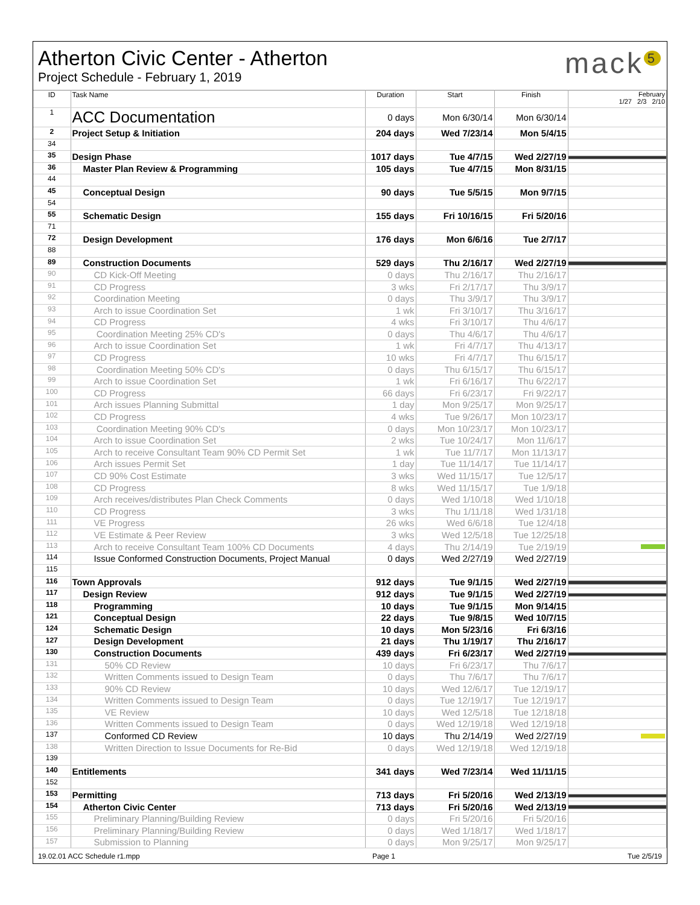Atherton Civic Center - Atherton
Project Schedule - February 1, 2019
mack<sup>5</sup>
| ID | Task Name | Duration | Start | Finish | February 1/27 2/3 2/10 |
| --- | --- | --- | --- | --- | --- |
| 1 | ACC Documentation | 0 days | Mon 6/30/14 | Mon 6/30/14 | |
| 2 | Project Setup & Initiation | 204 days | Wed 7/23/14 | Mon 5/4/15 | |
| 34 | | | | | |
| 35 | Design Phase | 1017 days | Tue 4/7/15 | Wed 2/27/19 | |
| 36 | Master Plan Review & Programming | 105 days | Tue 4/7/15 | Mon 8/31/15 | |
| 44 | | | | | |
| 45 | Conceptual Design | 90 days | Tue 5/5/15 | Mon 9/7/15 | |
| 54 | | | | | |
| 55 | Schematic Design | 155 days | Fri 10/16/15 | Fri 5/20/16 | |
| 71 | | | | | |
| 72 | Design Development | 176 days | Mon 6/6/16 | Tue 2/7/17 | |
| 88 | | | | | |
| 89 | Construction Documents | 529 days | Thu 2/16/17 | Wed 2/27/19 | |
| 90 | CD Kick-Off Meeting | 0 days | Thu 2/16/17 | Thu 2/16/17 | |
| 91 | CD Progress | 3 wks | Fri 2/17/17 | Thu 3/9/17 | |
| 92 | Coordination Meeting | 0 days | Thu 3/9/17 | Thu 3/9/17 | |
| 93 | Arch to issue Coordination Set | 1 wk | Fri 3/10/17 | Thu 3/16/17 | |
| 94 | CD Progress | 4 wks | Fri 3/10/17 | Thu 4/6/17 | |
| 95 | Coordination Meeting 25% CD's | 0 days | Thu 4/6/17 | Thu 4/6/17 | |
| 96 | Arch to issue Coordination Set | 1 wk | Fri 4/7/17 | Thu 4/13/17 | |
| 97 | CD Progress | 10 wks | Fri 4/7/17 | Thu 6/15/17 | |
| 98 | Coordination Meeting 50% CD's | 0 days | Thu 6/15/17 | Thu 6/15/17 | |
| 99 | Arch to issue Coordination Set | 1 wk | Fri 6/16/17 | Thu 6/22/17 | |
| 100 | CD Progress | 66 days | Fri 6/23/17 | Fri 9/22/17 | |
| 101 | Arch issues Planning Submittal | 1 day | Mon 9/25/17 | Mon 9/25/17 | |
| 102 | CD Progress | 4 wks | Tue 9/26/17 | Mon 10/23/17 | |
| 103 | Coordination Meeting 90% CD's | 0 days | Mon 10/23/17 | Mon 10/23/17 | |
| 104 | Arch to issue Coordination Set | 2 wks | Tue 10/24/17 | Mon 11/6/17 | |
| 105 | Arch to receive Consultant Team 90% CD Permit Set | 1 wk | Tue 11/7/17 | Mon 11/13/17 | |
| 106 | Arch issues Permit Set | 1 day | Tue 11/14/17 | Tue 11/14/17 | |
| 107 | CD 90% Cost Estimate | 3 wks | Wed 11/15/17 | Tue 12/5/17 | |
| 108 | CD Progress | 8 wks | Wed 11/15/17 | Tue 1/9/18 | |
| 109 | Arch receives/distributes Plan Check Comments | 0 days | Wed 1/10/18 | Wed 1/10/18 | |
| 110 | CD Progress | 3 wks | Thu 1/11/18 | Wed 1/31/18 | |
| 111 | VE Progress | 26 wks | Wed 6/6/18 | Tue 12/4/18 | |
| 112 | VE Estimate & Peer Review | 3 wks | Wed 12/5/18 | Tue 12/25/18 | |
| 113 | Arch to receive Consultant Team 100% CD Documents | 4 days | Thu 2/14/19 | Tue 2/19/19 | |
| 114 | Issue Conformed Construction Documents, Project Manual | 0 days | Wed 2/27/19 | Wed 2/27/19 | |
| 115 | | | | | |
| 116 | Town Approvals | 912 days | Tue 9/1/15 | Wed 2/27/19 | |
| 117 | Design Review | 912 days | Tue 9/1/15 | Wed 2/27/19 | |
| 118 | Programming | 10 days | Tue 9/1/15 | Mon 9/14/15 | |
| 121 | Conceptual Design | 22 days | Tue 9/8/15 | Wed 10/7/15 | |
| 124 | Schematic Design | 10 days | Mon 5/23/16 | Fri 6/3/16 | |
| 127 | Design Development | 21 days | Thu 1/19/17 | Thu 2/16/17 | |
| 130 | Construction Documents | 439 days | Fri 6/23/17 | Wed 2/27/19 | |
| 131 | 50% CD Review | 10 days | Fri 6/23/17 | Thu 7/6/17 | |
| 132 | Written Comments issued to Design Team | 0 days | Thu 7/6/17 | Thu 7/6/17 | |
| 133 | 90% CD Review | 10 days | Wed 12/6/17 | Tue 12/19/17 | |
| 134 | Written Comments issued to Design Team | 0 days | Tue 12/19/17 | Tue 12/19/17 | |
| 135 | VE Review | 10 days | Wed 12/5/18 | Tue 12/18/18 | |
| 136 | Written Comments issued to Design Team | 0 days | Wed 12/19/18 | Wed 12/19/18 | |
| 137 | Conformed CD Review | 10 days | Thu 2/14/19 | Wed 2/27/19 | |
| 138 | Written Direction to Issue Documents for Re-Bid | 0 days | Wed 12/19/18 | Wed 12/19/18 | |
| 139 | | | | | |
| 140 | Entitlements | 341 days | Wed 7/23/14 | Wed 11/11/15 | |
| 152 | | | | | |
| 153 | Permitting | 713 days | Fri 5/20/16 | Wed 2/13/19 | |
| 154 | Atherton Civic Center | 713 days | Fri 5/20/16 | Wed 2/13/19 | |
| 155 | Preliminary Planning/Building Review | 0 days | Fri 5/20/16 | Fri 5/20/16 | |
| 156 | Preliminary Planning/Building Review | 0 days | Wed 1/18/17 | Wed 1/18/17 | |
| 157 | Submission to Planning | 0 days | Mon 9/25/17 | Mon 9/25/17 | |
19.02.01 ACC Schedule r1.mpp Page 1 Tue 2/5/19